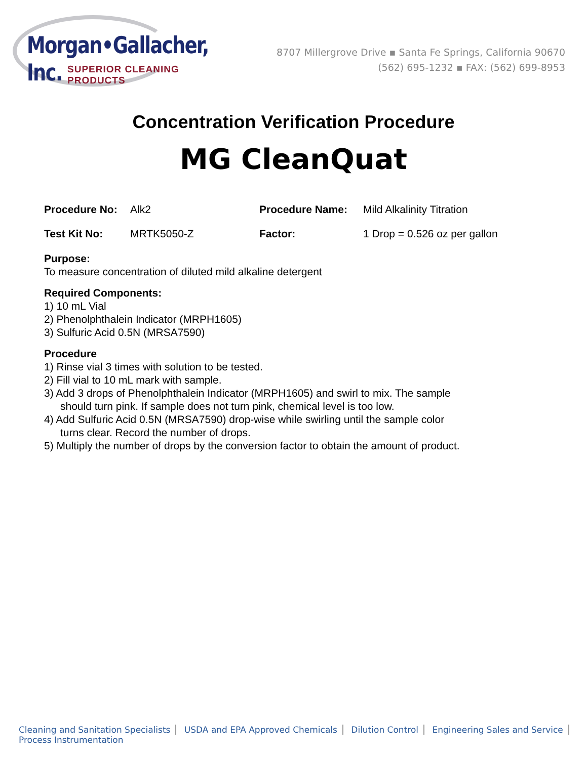Morgan•Gallacher, Inc.
SUPERIOR CLEANING PRODUCTS
8707 Millergrove Drive ▪ Santa Fe Springs, California 90670
(562) 695-1232 ▪ FAX: (562) 699-8953
Concentration Verification Procedure
MG CleanQuat
Procedure No: Alk2 Procedure Name: Mild Alkalinity Titration
Test Kit No: MRTK5050-Z Factor: 1 Drop = 0.526 oz per gallon
Purpose:
To measure concentration of diluted mild alkaline detergent
Required Components:
1) 10 mL Vial
2) Phenolphthalein Indicator (MRPH1605)
3) Sulfuric Acid 0.5N (MRSA7590)
Procedure
1) Rinse vial 3 times with solution to be tested.
2) Fill vial to 10 mL mark with sample.
3) Add 3 drops of Phenolphthalein Indicator (MRPH1605) and swirl to mix. The sample
should turn pink. If sample does not turn pink, chemical level is too low.
4) Add Sulfuric Acid 0.5N (MRSA7590) drop-wise while swirling until the sample color
turns clear. Record the number of drops.
5) Multiply the number of drops by the conversion factor to obtain the amount of product.
Cleaning and Sanitation Specialists USDA and EPA Approved Chemicals Dilution Control Engineering Sales and Service Process Instrumentation